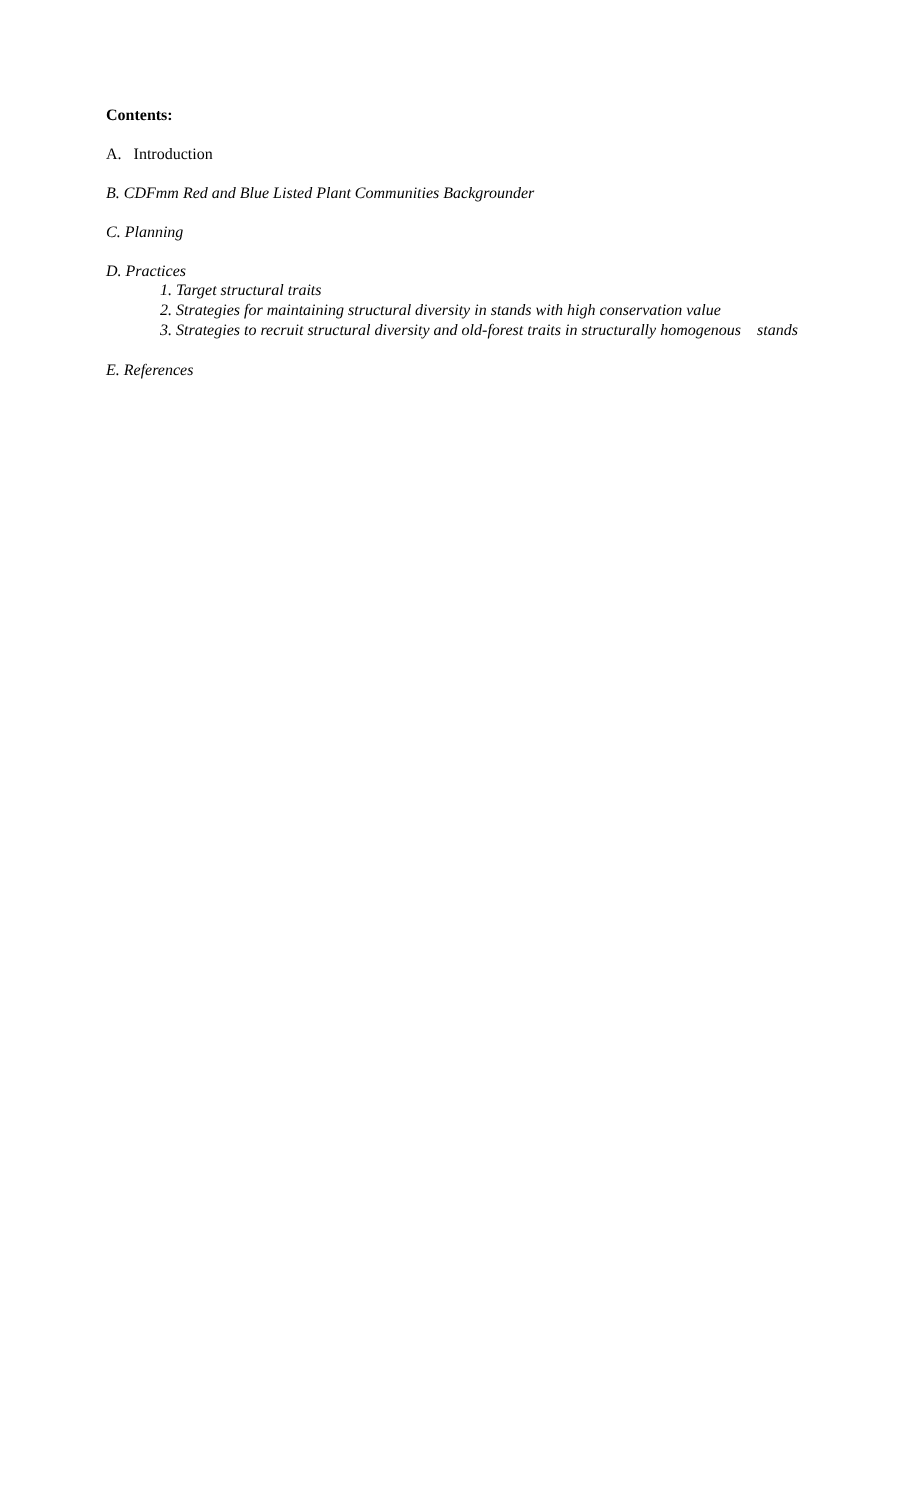Contents:
A. Introduction
B. CDFmm Red and Blue Listed Plant Communities Backgrounder
C. Planning
D. Practices
1. Target structural traits
2. Strategies for maintaining structural diversity in stands with high conservation value
3. Strategies to recruit structural diversity and old-forest traits in structurally homogenous stands
E. References